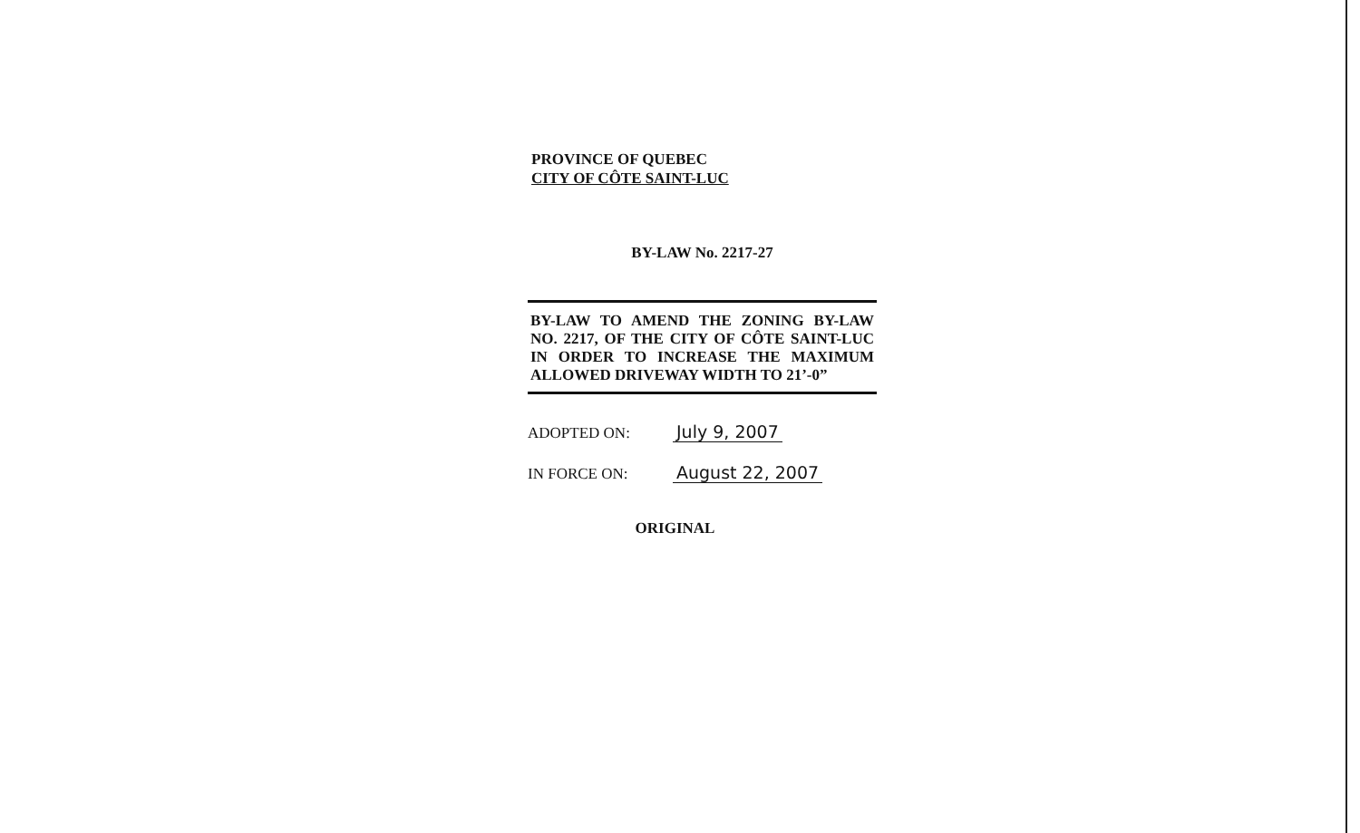PROVINCE OF QUEBEC
CITY OF CÔTE SAINT-LUC
BY-LAW No. 2217-27
BY-LAW TO AMEND THE ZONING BY-LAW NO. 2217, OF THE CITY OF CÔTE SAINT-LUC IN ORDER TO INCREASE THE MAXIMUM ALLOWED DRIVEWAY WIDTH TO 21’-0”
ADOPTED ON: July 9, 2007
IN FORCE ON: August 22, 2007
ORIGINAL